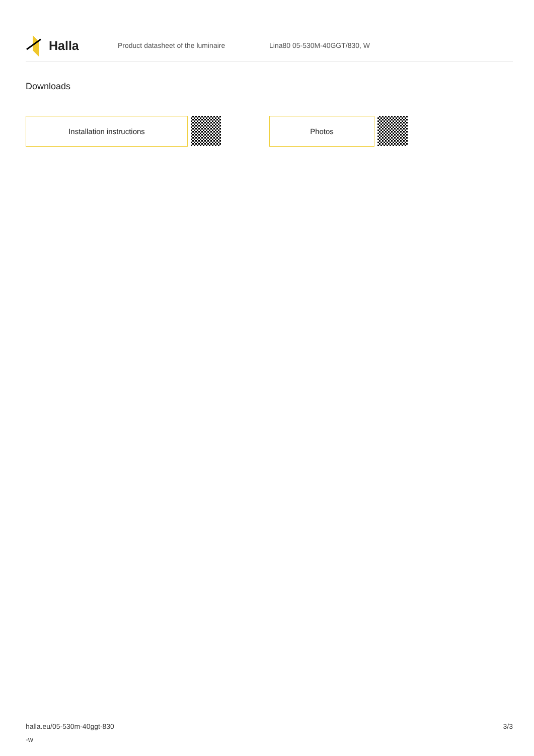Halla
Product datasheet of the luminaire Lina80 05-530M-40GGT/830, W
Downloads
Installation instructions Photos
halla.eu/05-530m-40ggt-830
-w
3/3